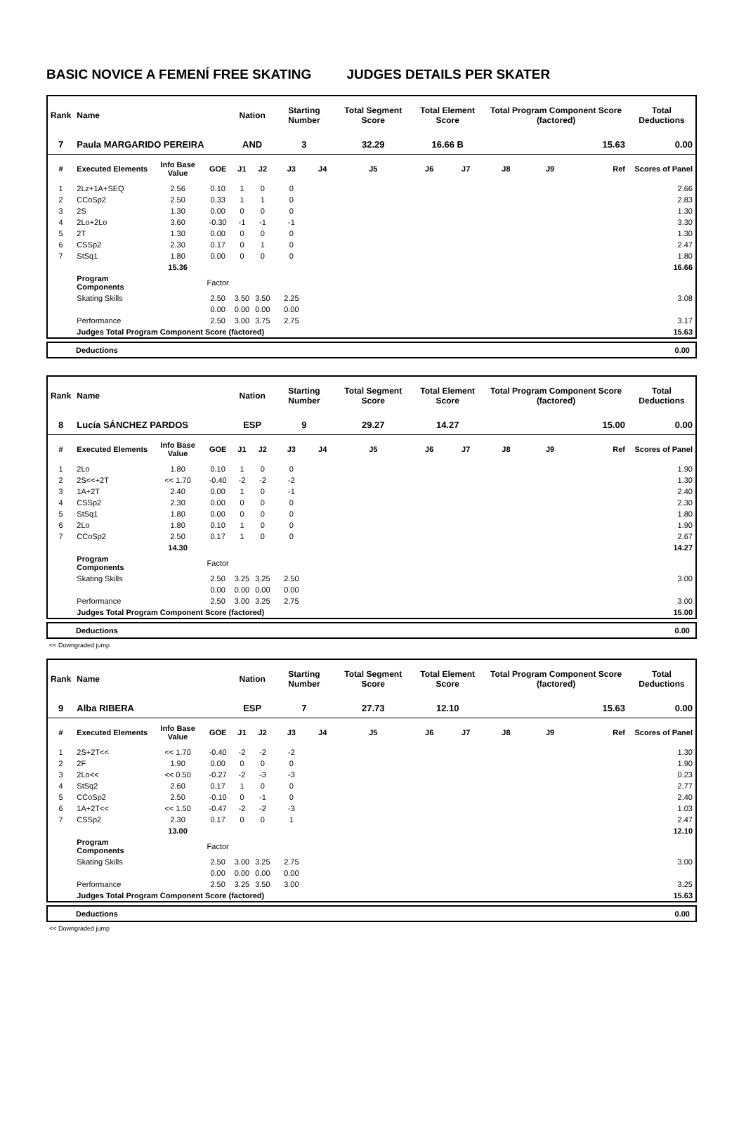BASIC NOVICE A FEMENÍ FREE SKATING JUDGES DETAILS PER SKATER
| Rank | Name | | | Nation | | Starting Number | | Total Segment Score | Total Element Score | | Total Program Component Score (factored) | | | Total Deductions |
| --- | --- | --- | --- | --- | --- | --- | --- | --- | --- | --- | --- | --- | --- | --- |
| 7 | Paula MARGARIDO PEREIRA | | | AND | | 3 | | 32.29 | 16.66 B | | 15.63 | | | 0.00 |
| # | Executed Elements | Info Base Value | GOE | J1 | J2 | J3 | J4 | J5 | J6 | J7 | J8 | J9 | Ref | Scores of Panel |
| 1 | 2Lz+1A+SEQ | 2.56 | 0.10 | 1 | 0 | 0 | | | | | | | | 2.66 |
| 2 | CCoSp2 | 2.50 | 0.33 | 1 | 1 | 0 | | | | | | | | 2.83 |
| 3 | 2S | 1.30 | 0.00 | 0 | 0 | 0 | | | | | | | | 1.30 |
| 4 | 2Lo+2Lo | 3.60 | -0.30 | -1 | -1 | -1 | | | | | | | | 3.30 |
| 5 | 2T | 1.30 | 0.00 | 0 | 0 | 0 | | | | | | | | 1.30 |
| 6 | CSSp2 | 2.30 | 0.17 | 0 | 1 | 0 | | | | | | | | 2.47 |
| 7 | StSq1 | 1.80 | 0.00 | 0 | 0 | 0 | | | | | | | | 1.80 |
| | | 15.36 | | | | | | | | | | | | 16.66 |
| | Program Components | | Factor | | | | | | | | | | | |
| | Skating Skills | | 2.50 | 3.50 | 3.50 | 2.25 | | | | | | | | 3.08 |
| | | | 0.00 | 0.00 | 0.00 | 0.00 | | | | | | | | |
| | Performance | | 2.50 | 3.00 | 3.75 | 2.75 | | | | | | | | 3.17 |
| | Judges Total Program Component Score (factored) | | | | | | | | | | | | | 15.63 |
Deductions 0.00
| Rank | Name | | | Nation | | Starting Number | | Total Segment Score | Total Element Score | | Total Program Component Score (factored) | | | Total Deductions |
| --- | --- | --- | --- | --- | --- | --- | --- | --- | --- | --- | --- | --- | --- | --- |
| 8 | Lucía SÁNCHEZ PARDOS | | | ESP | | 9 | | 29.27 | 14.27 | | 15.00 | | | 0.00 |
| # | Executed Elements | Info Base Value | GOE | J1 | J2 | J3 | J4 | J5 | J6 | J7 | J8 | J9 | Ref | Scores of Panel |
| 1 | 2Lo | 1.80 | 0.10 | 1 | 0 | 0 | | | | | | | | 1.90 |
| 2 | 2S<<+2T | << 1.70 | -0.40 | -2 | -2 | -2 | | | | | | | | 1.30 |
| 3 | 1A+2T | 2.40 | 0.00 | 1 | 0 | -1 | | | | | | | | 2.40 |
| 4 | CSSp2 | 2.30 | 0.00 | 0 | 0 | 0 | | | | | | | | 2.30 |
| 5 | StSq1 | 1.80 | 0.00 | 0 | 0 | 0 | | | | | | | | 1.80 |
| 6 | 2Lo | 1.80 | 0.10 | 1 | 0 | 0 | | | | | | | | 1.90 |
| 7 | CCoSp2 | 2.50 | 0.17 | 1 | 0 | 0 | | | | | | | | 2.67 |
| | | 14.30 | | | | | | | | | | | | 14.27 |
| | Program Components | | Factor | | | | | | | | | | | |
| | Skating Skills | | 2.50 | 3.25 | 3.25 | 2.50 | | | | | | | | 3.00 |
| | | | 0.00 | 0.00 | 0.00 | 0.00 | | | | | | | | |
| | Performance | | 2.50 | 3.00 | 3.25 | 2.75 | | | | | | | | 3.00 |
| | Judges Total Program Component Score (factored) | | | | | | | | | | | | | 15.00 |
Deductions 0.00
<< Downgraded jump
| Rank | Name | | | Nation | | Starting Number | | Total Segment Score | Total Element Score | | Total Program Component Score (factored) | | | Total Deductions |
| --- | --- | --- | --- | --- | --- | --- | --- | --- | --- | --- | --- | --- | --- | --- |
| 9 | Alba RIBERA | | | ESP | | 7 | | 27.73 | 12.10 | | 15.63 | | | 0.00 |
| # | Executed Elements | Info Base Value | GOE | J1 | J2 | J3 | J4 | J5 | J6 | J7 | J8 | J9 | Ref | Scores of Panel |
| 1 | 2S+2T<< | << 1.70 | -0.40 | -2 | -2 | -2 | | | | | | | | 1.30 |
| 2 | 2F | 1.90 | 0.00 | 0 | 0 | 0 | | | | | | | | 1.90 |
| 3 | 2Lo<< | << 0.50 | -0.27 | -2 | -3 | -3 | | | | | | | | 0.23 |
| 4 | StSq2 | 2.60 | 0.17 | 1 | 0 | 0 | | | | | | | | 2.77 |
| 5 | CCoSp2 | 2.50 | -0.10 | 0 | -1 | 0 | | | | | | | | 2.40 |
| 6 | 1A+2T<< | << 1.50 | -0.47 | -2 | -2 | -3 | | | | | | | | 1.03 |
| 7 | CSSp2 | 2.30 | 0.17 | 0 | 0 | 1 | | | | | | | | 2.47 |
| | | 13.00 | | | | | | | | | | | | 12.10 |
| | Program Components | | Factor | | | | | | | | | | | |
| | Skating Skills | | 2.50 | 3.00 | 3.25 | 2.75 | | | | | | | | 3.00 |
| | | | 0.00 | 0.00 | 0.00 | 0.00 | | | | | | | | |
| | Performance | | 2.50 | 3.25 | 3.50 | 3.00 | | | | | | | | 3.25 |
| | Judges Total Program Component Score (factored) | | | | | | | | | | | | | 15.63 |
Deductions 0.00
<< Downgraded jump